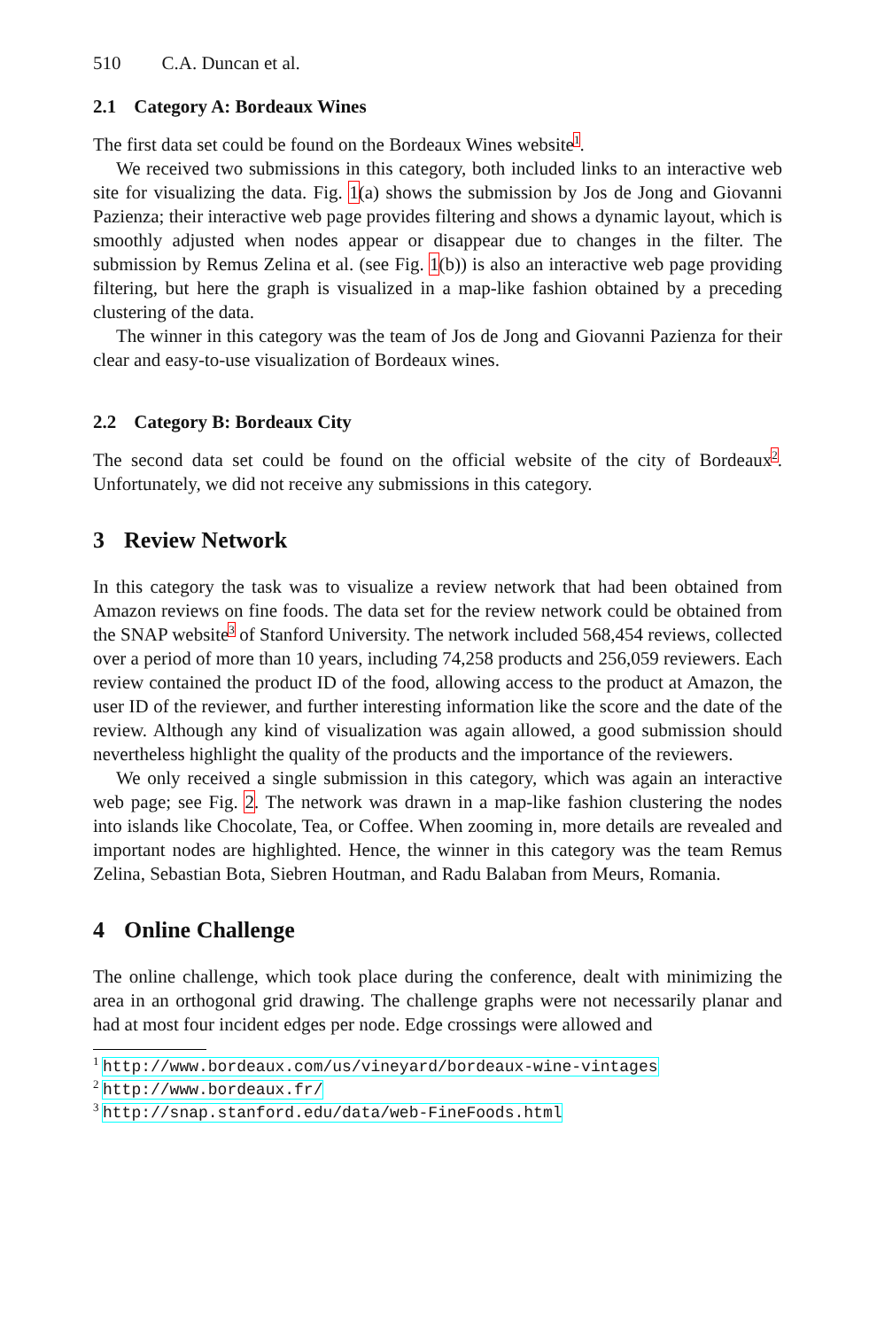510 C.A. Duncan et al.
2.1 Category A: Bordeaux Wines
The first data set could be found on the Bordeaux Wines website<sup>1</sup>.
We received two submissions in this category, both included links to an interactive web site for visualizing the data. Fig. 1(a) shows the submission by Jos de Jong and Giovanni Pazienza; their interactive web page provides filtering and shows a dynamic layout, which is smoothly adjusted when nodes appear or disappear due to changes in the filter. The submission by Remus Zelina et al. (see Fig. 1(b)) is also an interactive web page providing filtering, but here the graph is visualized in a map-like fashion obtained by a preceding clustering of the data.
The winner in this category was the team of Jos de Jong and Giovanni Pazienza for their clear and easy-to-use visualization of Bordeaux wines.
2.2 Category B: Bordeaux City
The second data set could be found on the official website of the city of Bordeaux<sup>2</sup>. Unfortunately, we did not receive any submissions in this category.
3 Review Network
In this category the task was to visualize a review network that had been obtained from Amazon reviews on fine foods. The data set for the review network could be obtained from the SNAP website<sup>3</sup> of Stanford University. The network included 568,454 reviews, collected over a period of more than 10 years, including 74,258 products and 256,059 reviewers. Each review contained the product ID of the food, allowing access to the product at Amazon, the user ID of the reviewer, and further interesting information like the score and the date of the review. Although any kind of visualization was again allowed, a good submission should nevertheless highlight the quality of the products and the importance of the reviewers.
We only received a single submission in this category, which was again an interactive web page; see Fig. 2. The network was drawn in a map-like fashion clustering the nodes into islands like Chocolate, Tea, or Coffee. When zooming in, more details are revealed and important nodes are highlighted. Hence, the winner in this category was the team Remus Zelina, Sebastian Bota, Siebren Houtman, and Radu Balaban from Meurs, Romania.
4 Online Challenge
The online challenge, which took place during the conference, dealt with minimizing the area in an orthogonal grid drawing. The challenge graphs were not necessarily planar and had at most four incident edges per node. Edge crossings were allowed and
<sup>1</sup> http://www.bordeaux.com/us/vineyard/bordeaux-wine-vintages
<sup>2</sup> http://www.bordeaux.fr/
<sup>3</sup> http://snap.stanford.edu/data/web-FineFoods.html